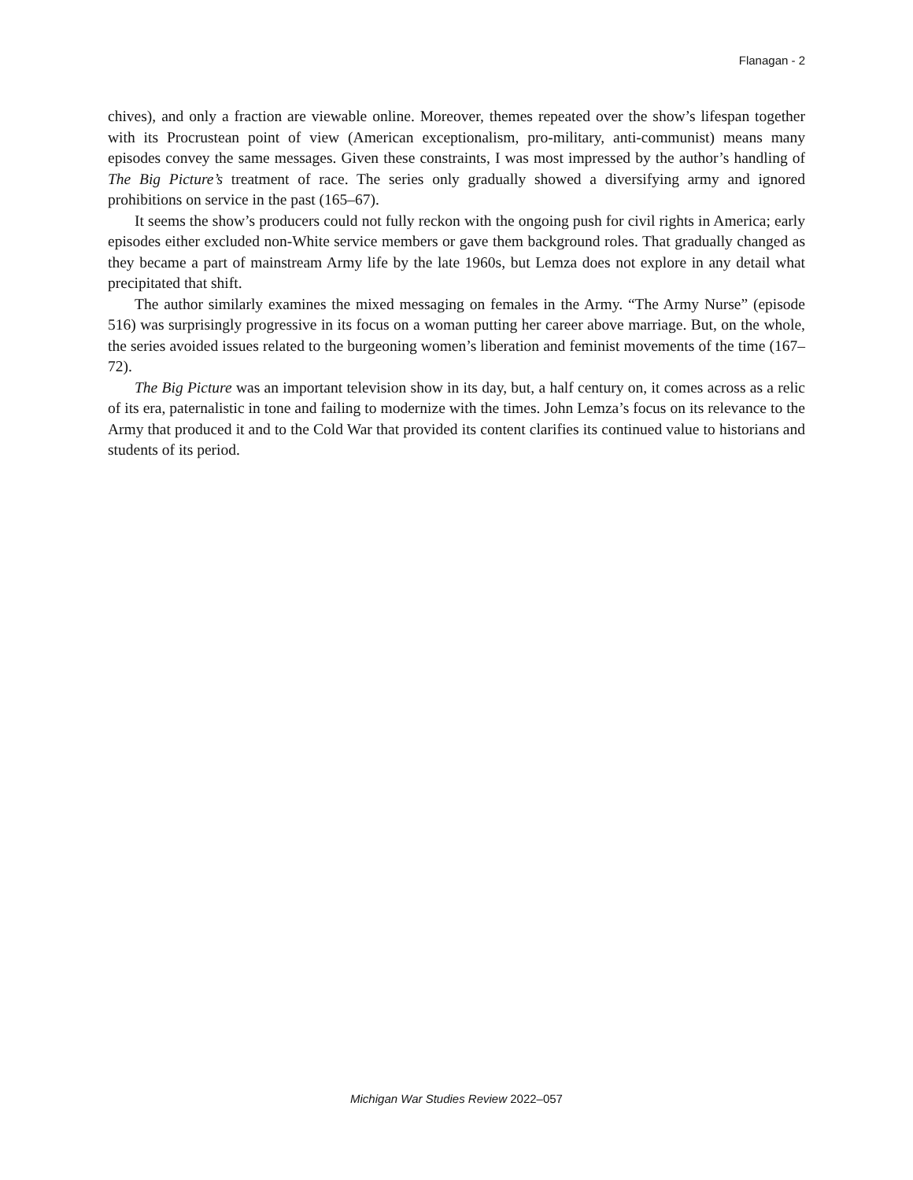Flanagan - 2
chives), and only a fraction are viewable online. Moreover, themes repeated over the show’s lifespan together with its Procrustean point of view (American exceptionalism, pro-military, anti-communist) means many episodes convey the same messages. Given these constraints, I was most impressed by the author’s handling of The Big Picture’s treatment of race. The series only gradually showed a diversifying army and ignored prohibitions on service in the past (165–67).
It seems the show’s producers could not fully reckon with the ongoing push for civil rights in America; early episodes either excluded non-White service members or gave them background roles. That gradually changed as they became a part of mainstream Army life by the late 1960s, but Lemza does not explore in any detail what precipitated that shift.
The author similarly examines the mixed messaging on females in the Army. “The Army Nurse” (episode 516) was surprisingly progressive in its focus on a woman putting her career above marriage. But, on the whole, the series avoided issues related to the burgeoning women’s liberation and feminist movements of the time (167–72).
The Big Picture was an important television show in its day, but, a half century on, it comes across as a relic of its era, paternalistic in tone and failing to modernize with the times. John Lemza’s focus on its relevance to the Army that produced it and to the Cold War that provided its content clarifies its continued value to historians and students of its period.
Michigan War Studies Review 2022–057